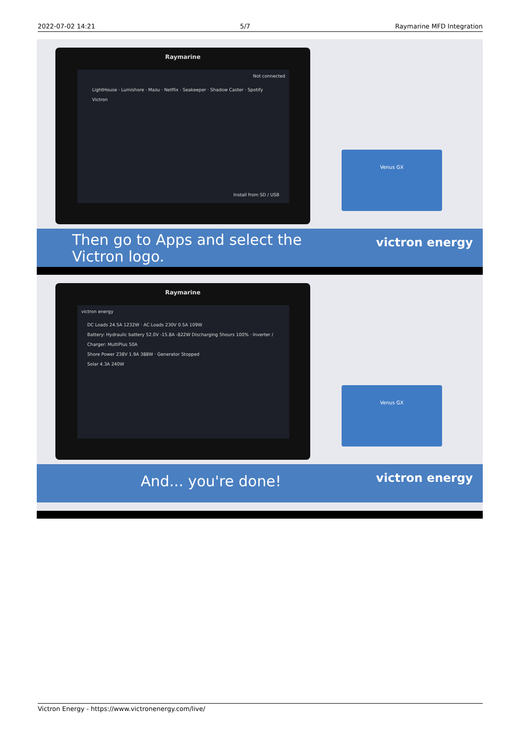2022-07-02 14:21 5/7 Raymarine MFD Integration
Raymarine
Not connected
LightHouse · Lumishore · Mazu · Netflix · Seakeeper · Shadow Caster · Spotify
Victron
Install from SD / USB
Venus GX
Then go to Apps and select the Victron logo.
victron energy
Raymarine
victron energy
DC Loads 24.5A 1232W · AC Loads 230V 0.5A 109W
Battery: Hydraulic battery 52.0V -15.8A -822W Discharging 5hours 100% · Inverter / Charger: MultiPlus 50A
Shore Power 238V 1.9A 388W · Generator Stopped
Solar 4.3A 240W
Venus GX
And... you're done! victron energy
Victron Energy - https://www.victronenergy.com/live/